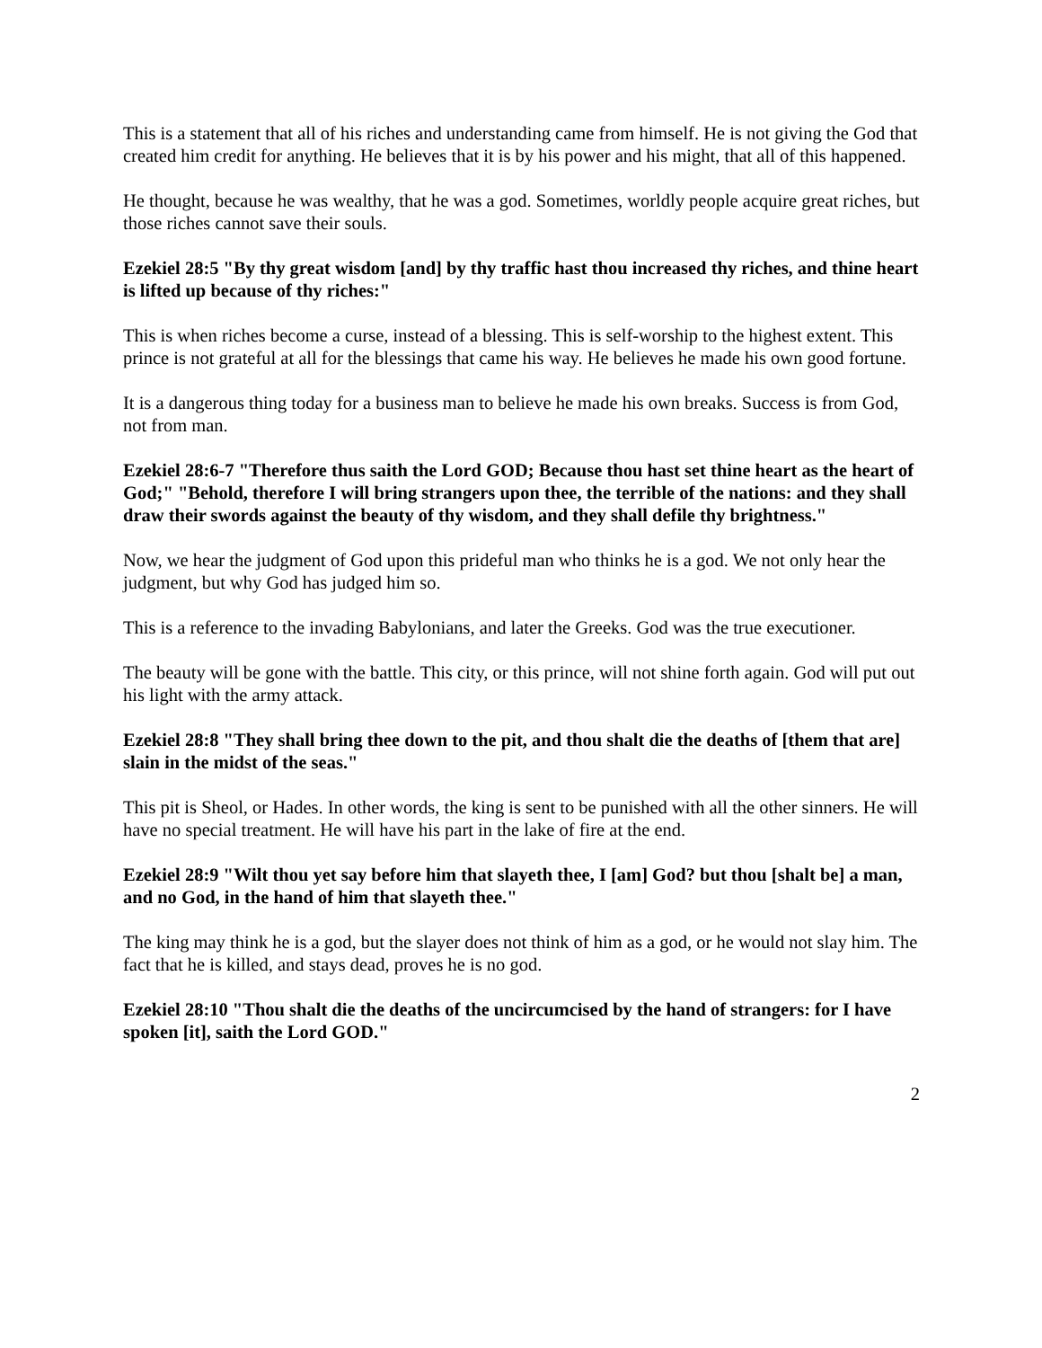This is a statement that all of his riches and understanding came from himself. He is not giving the God that created him credit for anything. He believes that it is by his power and his might, that all of this happened.
He thought, because he was wealthy, that he was a god. Sometimes, worldly people acquire great riches, but those riches cannot save their souls.
Ezekiel 28:5 "By thy great wisdom [and] by thy traffic hast thou increased thy riches, and thine heart is lifted up because of thy riches:"
This is when riches become a curse, instead of a blessing. This is self-worship to the highest extent. This prince is not grateful at all for the blessings that came his way. He believes he made his own good fortune.
It is a dangerous thing today for a business man to believe he made his own breaks. Success is from God, not from man.
Ezekiel 28:6-7 "Therefore thus saith the Lord GOD; Because thou hast set thine heart as the heart of God;" "Behold, therefore I will bring strangers upon thee, the terrible of the nations: and they shall draw their swords against the beauty of thy wisdom, and they shall defile thy brightness."
Now, we hear the judgment of God upon this prideful man who thinks he is a god. We not only hear the judgment, but why God has judged him so.
This is a reference to the invading Babylonians, and later the Greeks. God was the true executioner.
The beauty will be gone with the battle. This city, or this prince, will not shine forth again. God will put out his light with the army attack.
Ezekiel 28:8 "They shall bring thee down to the pit, and thou shalt die the deaths of [them that are] slain in the midst of the seas."
This pit is Sheol, or Hades. In other words, the king is sent to be punished with all the other sinners. He will have no special treatment. He will have his part in the lake of fire at the end.
Ezekiel 28:9 "Wilt thou yet say before him that slayeth thee, I [am] God? but thou [shalt be] a man, and no God, in the hand of him that slayeth thee."
The king may think he is a god, but the slayer does not think of him as a god, or he would not slay him. The fact that he is killed, and stays dead, proves he is no god.
Ezekiel 28:10 "Thou shalt die the deaths of the uncircumcised by the hand of strangers: for I have spoken [it], saith the Lord GOD."
2